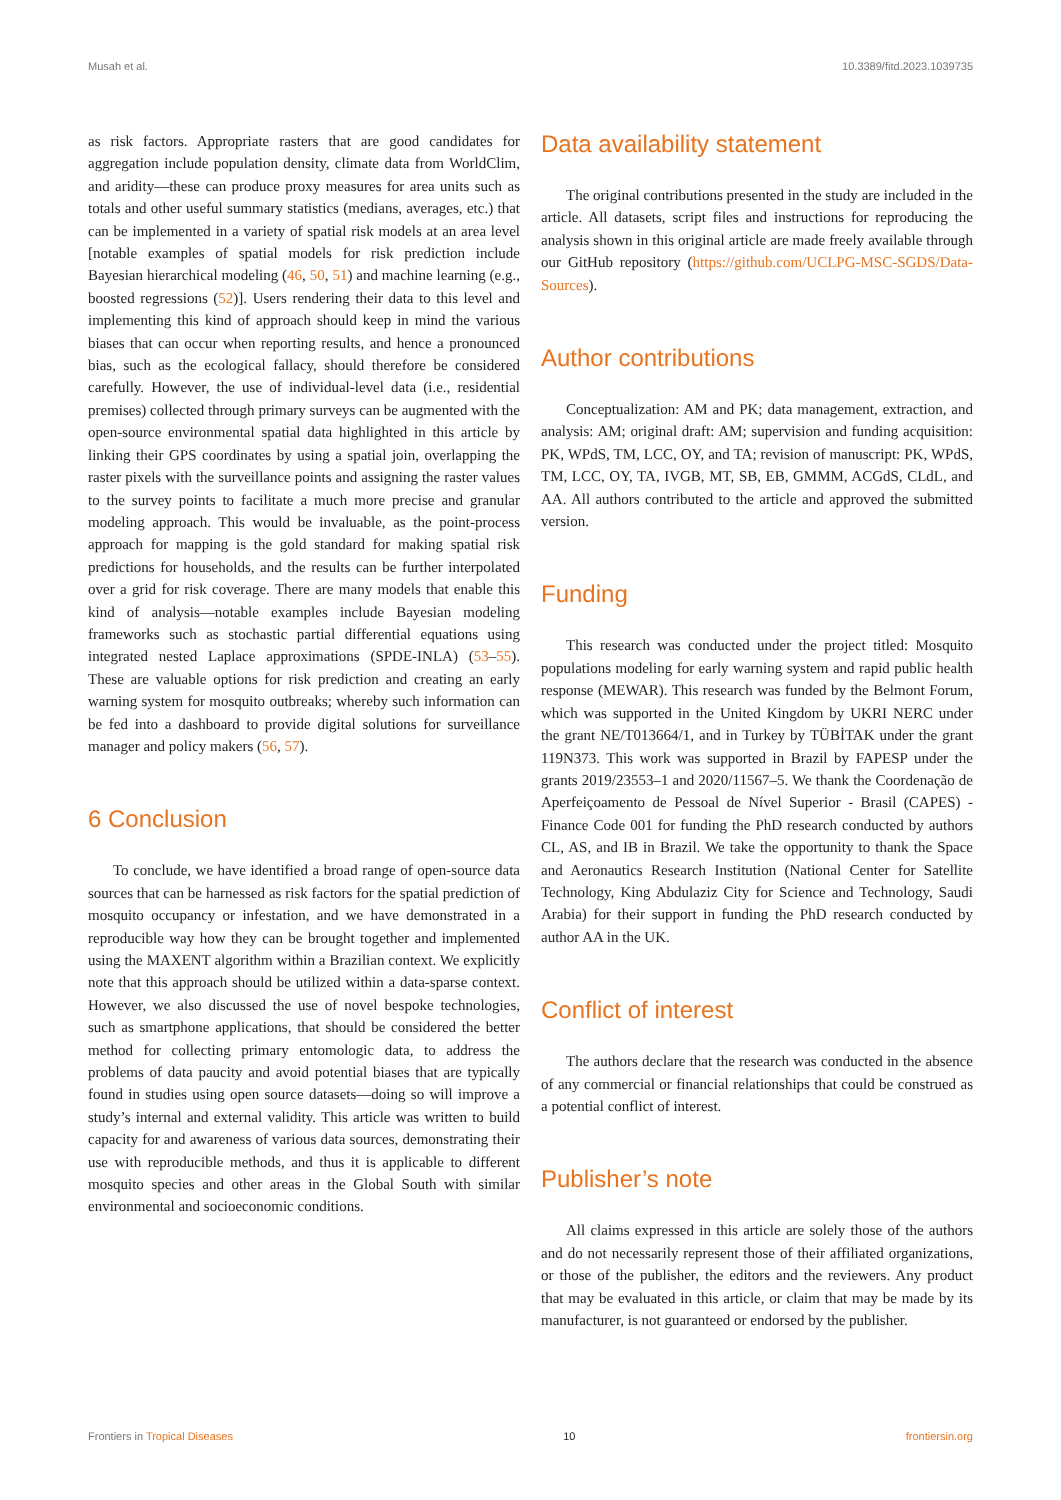Musah et al. 10.3389/fitd.2023.1039735
as risk factors. Appropriate rasters that are good candidates for aggregation include population density, climate data from WorldClim, and aridity—these can produce proxy measures for area units such as totals and other useful summary statistics (medians, averages, etc.) that can be implemented in a variety of spatial risk models at an area level [notable examples of spatial models for risk prediction include Bayesian hierarchical modeling (46, 50, 51) and machine learning (e.g., boosted regressions (52)]. Users rendering their data to this level and implementing this kind of approach should keep in mind the various biases that can occur when reporting results, and hence a pronounced bias, such as the ecological fallacy, should therefore be considered carefully. However, the use of individual-level data (i.e., residential premises) collected through primary surveys can be augmented with the open-source environmental spatial data highlighted in this article by linking their GPS coordinates by using a spatial join, overlapping the raster pixels with the surveillance points and assigning the raster values to the survey points to facilitate a much more precise and granular modeling approach. This would be invaluable, as the point-process approach for mapping is the gold standard for making spatial risk predictions for households, and the results can be further interpolated over a grid for risk coverage. There are many models that enable this kind of analysis—notable examples include Bayesian modeling frameworks such as stochastic partial differential equations using integrated nested Laplace approximations (SPDE-INLA) (53–55). These are valuable options for risk prediction and creating an early warning system for mosquito outbreaks; whereby such information can be fed into a dashboard to provide digital solutions for surveillance manager and policy makers (56, 57).
6 Conclusion
To conclude, we have identified a broad range of open-source data sources that can be harnessed as risk factors for the spatial prediction of mosquito occupancy or infestation, and we have demonstrated in a reproducible way how they can be brought together and implemented using the MAXENT algorithm within a Brazilian context. We explicitly note that this approach should be utilized within a data-sparse context. However, we also discussed the use of novel bespoke technologies, such as smartphone applications, that should be considered the better method for collecting primary entomologic data, to address the problems of data paucity and avoid potential biases that are typically found in studies using open source datasets—doing so will improve a study’s internal and external validity. This article was written to build capacity for and awareness of various data sources, demonstrating their use with reproducible methods, and thus it is applicable to different mosquito species and other areas in the Global South with similar environmental and socioeconomic conditions.
Data availability statement
The original contributions presented in the study are included in the article. All datasets, script files and instructions for reproducing the analysis shown in this original article are made freely available through our GitHub repository (https://github.com/UCLPG-MSC-SGDS/Data-Sources).
Author contributions
Conceptualization: AM and PK; data management, extraction, and analysis: AM; original draft: AM; supervision and funding acquisition: PK, WPdS, TM, LCC, OY, and TA; revision of manuscript: PK, WPdS, TM, LCC, OY, TA, IVGB, MT, SB, EB, GMMM, ACGdS, CLdL, and AA. All authors contributed to the article and approved the submitted version.
Funding
This research was conducted under the project titled: Mosquito populations modeling for early warning system and rapid public health response (MEWAR). This research was funded by the Belmont Forum, which was supported in the United Kingdom by UKRI NERC under the grant NE/T013664/1, and in Turkey by TÜBİTAK under the grant 119N373. This work was supported in Brazil by FAPESP under the grants 2019/23553–1 and 2020/11567–5. We thank the Coordenação de Aperfeiçoamento de Pessoal de Nível Superior - Brasil (CAPES) - Finance Code 001 for funding the PhD research conducted by authors CL, AS, and IB in Brazil. We take the opportunity to thank the Space and Aeronautics Research Institution (National Center for Satellite Technology, King Abdulaziz City for Science and Technology, Saudi Arabia) for their support in funding the PhD research conducted by author AA in the UK.
Conflict of interest
The authors declare that the research was conducted in the absence of any commercial or financial relationships that could be construed as a potential conflict of interest.
Publisher’s note
All claims expressed in this article are solely those of the authors and do not necessarily represent those of their affiliated organizations, or those of the publisher, the editors and the reviewers. Any product that may be evaluated in this article, or claim that may be made by its manufacturer, is not guaranteed or endorsed by the publisher.
Frontiers in Tropical Diseases 10 frontiersin.org